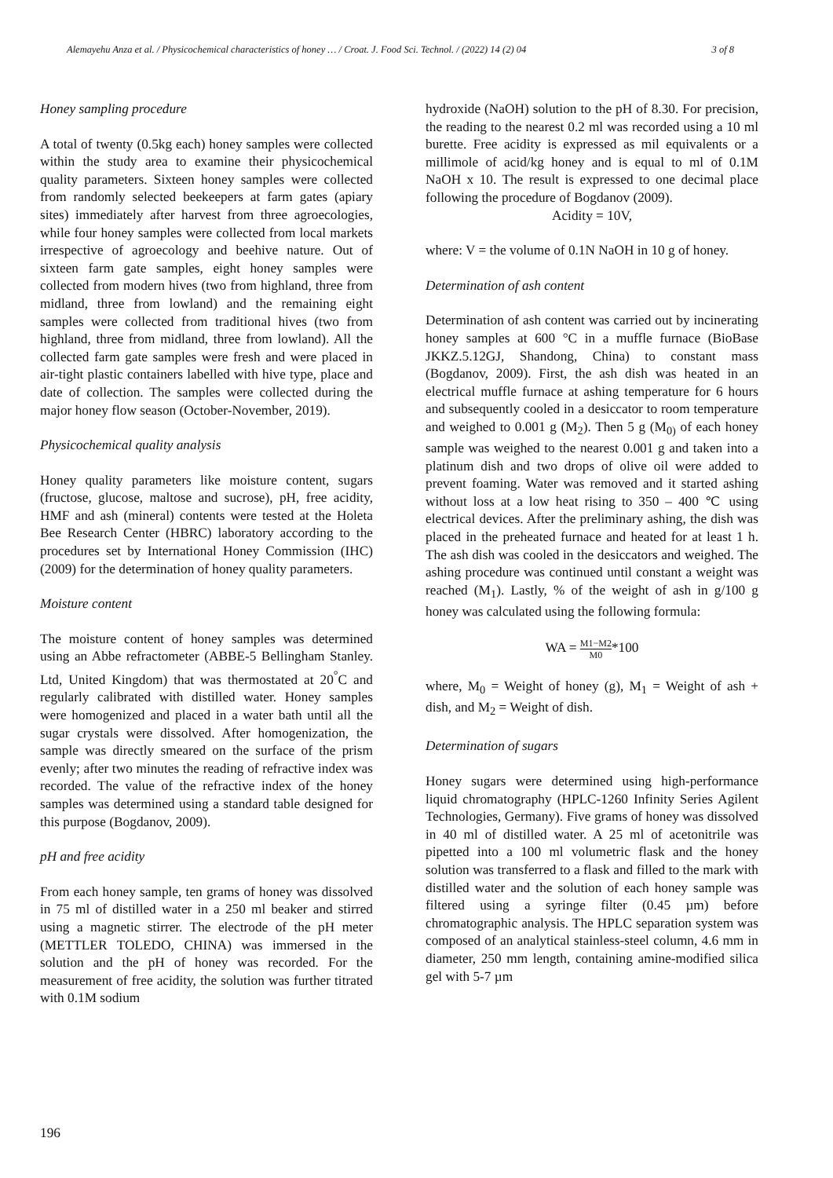Alemayehu Anza et al. / Physicochemical characteristics of honey … / Croat. J. Food Sci. Technol. / (2022) 14 (2) 04 3 of 8
Honey sampling procedure
A total of twenty (0.5kg each) honey samples were collected within the study area to examine their physicochemical quality parameters. Sixteen honey samples were collected from randomly selected beekeepers at farm gates (apiary sites) immediately after harvest from three agroecologies, while four honey samples were collected from local markets irrespective of agroecology and beehive nature. Out of sixteen farm gate samples, eight honey samples were collected from modern hives (two from highland, three from midland, three from lowland) and the remaining eight samples were collected from traditional hives (two from highland, three from midland, three from lowland). All the collected farm gate samples were fresh and were placed in air-tight plastic containers labelled with hive type, place and date of collection. The samples were collected during the major honey flow season (October-November, 2019).
Physicochemical quality analysis
Honey quality parameters like moisture content, sugars (fructose, glucose, maltose and sucrose), pH, free acidity, HMF and ash (mineral) contents were tested at the Holeta Bee Research Center (HBRC) laboratory according to the procedures set by International Honey Commission (IHC) (2009) for the determination of honey quality parameters.
Moisture content
The moisture content of honey samples was determined using an Abbe refractometer (ABBE-5 Bellingham Stanley. Ltd, United Kingdom) that was thermostated at 20<sup>°</sup>C and regularly calibrated with distilled water. Honey samples were homogenized and placed in a water bath until all the sugar crystals were dissolved. After homogenization, the sample was directly smeared on the surface of the prism evenly; after two minutes the reading of refractive index was recorded. The value of the refractive index of the honey samples was determined using a standard table designed for this purpose (Bogdanov, 2009).
pH and free acidity
From each honey sample, ten grams of honey was dissolved in 75 ml of distilled water in a 250 ml beaker and stirred using a magnetic stirrer. The electrode of the pH meter (METTLER TOLEDO, CHINA) was immersed in the solution and the pH of honey was recorded. For the measurement of free acidity, the solution was further titrated with 0.1M sodium
hydroxide (NaOH) solution to the pH of 8.30. For precision, the reading to the nearest 0.2 ml was recorded using a 10 ml burette. Free acidity is expressed as mil equivalents or a millimole of acid/kg honey and is equal to ml of 0.1M NaOH x 10. The result is expressed to one decimal place following the procedure of Bogdanov (2009).
Acidity = 10V,
where: V = the volume of 0.1N NaOH in 10 g of honey.
Determination of ash content
Determination of ash content was carried out by incinerating honey samples at 600 °C in a muffle furnace (BioBase JKKZ.5.12GJ, Shandong, China) to constant mass (Bogdanov, 2009). First, the ash dish was heated in an electrical muffle furnace at ashing temperature for 6 hours and subsequently cooled in a desiccator to room temperature and weighed to 0.001 g (M<sub>2</sub>). Then 5 g (M<sub>0)</sub> of each honey sample was weighed to the nearest 0.001 g and taken into a platinum dish and two drops of olive oil were added to prevent foaming. Water was removed and it started ashing without loss at a low heat rising to 350 – 400 ℃ using electrical devices. After the preliminary ashing, the dish was placed in the preheated furnace and heated for at least 1 h. The ash dish was cooled in the desiccators and weighed. The ashing procedure was continued until constant a weight was reached (M<sub>1</sub>). Lastly, % of the weight of ash in g/100 g honey was calculated using the following formula:
WA = M1−M2 M0*100
where, M<sub>0</sub> = Weight of honey (g), M<sub>1</sub> = Weight of ash + dish, and M<sub>2</sub> = Weight of dish.
Determination of sugars
Honey sugars were determined using high-performance liquid chromatography (HPLC-1260 Infinity Series Agilent Technologies, Germany). Five grams of honey was dissolved in 40 ml of distilled water. A 25 ml of acetonitrile was pipetted into a 100 ml volumetric flask and the honey solution was transferred to a flask and filled to the mark with distilled water and the solution of each honey sample was filtered using a syringe filter (0.45 µm) before chromatographic analysis. The HPLC separation system was composed of an analytical stainless-steel column, 4.6 mm in diameter, 250 mm length, containing amine-modified silica gel with 5-7 µm
196